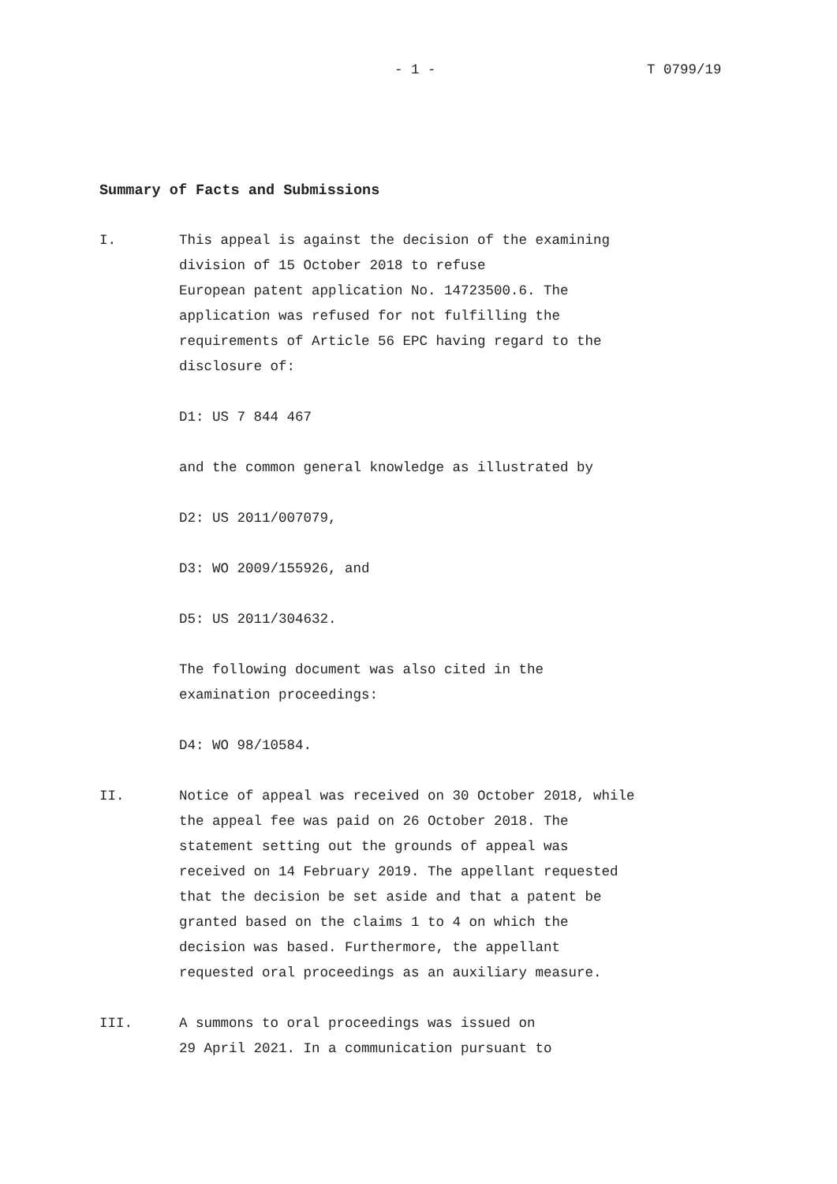- 1 - T 0799/19
Summary of Facts and Submissions
I. This appeal is against the decision of the examining
division of 15 October 2018 to refuse
European patent application No. 14723500.6. The
application was refused for not fulfilling the
requirements of Article 56 EPC having regard to the
disclosure of:
D1: US 7 844 467
and the common general knowledge as illustrated by
D2: US 2011/007079,
D3: WO 2009/155926, and
D5: US 2011/304632.
The following document was also cited in the
examination proceedings:
D4: WO 98/10584.
II. Notice of appeal was received on 30 October 2018, while
the appeal fee was paid on 26 October 2018. The
statement setting out the grounds of appeal was
received on 14 February 2019. The appellant requested
that the decision be set aside and that a patent be
granted based on the claims 1 to 4 on which the
decision was based. Furthermore, the appellant
requested oral proceedings as an auxiliary measure.
III. A summons to oral proceedings was issued on
29 April 2021. In a communication pursuant to